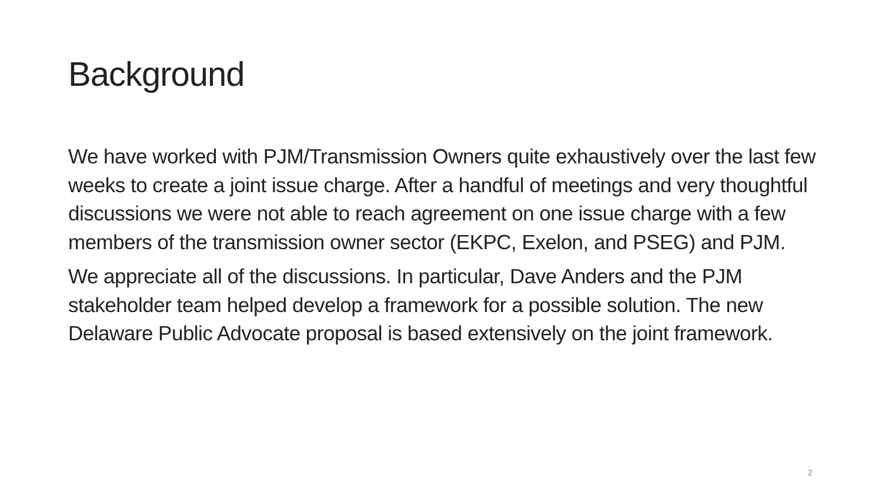Background
We have worked with PJM/Transmission Owners quite exhaustively over the last few weeks to create a joint issue charge. After a handful of meetings and very thoughtful discussions we were not able to reach agreement on one issue charge with a few members of the transmission owner sector (EKPC, Exelon, and PSEG) and PJM.
We appreciate all of the discussions. In particular, Dave Anders and the PJM stakeholder team helped develop a framework for a possible solution. The new Delaware Public Advocate proposal is based extensively on the joint framework.
2